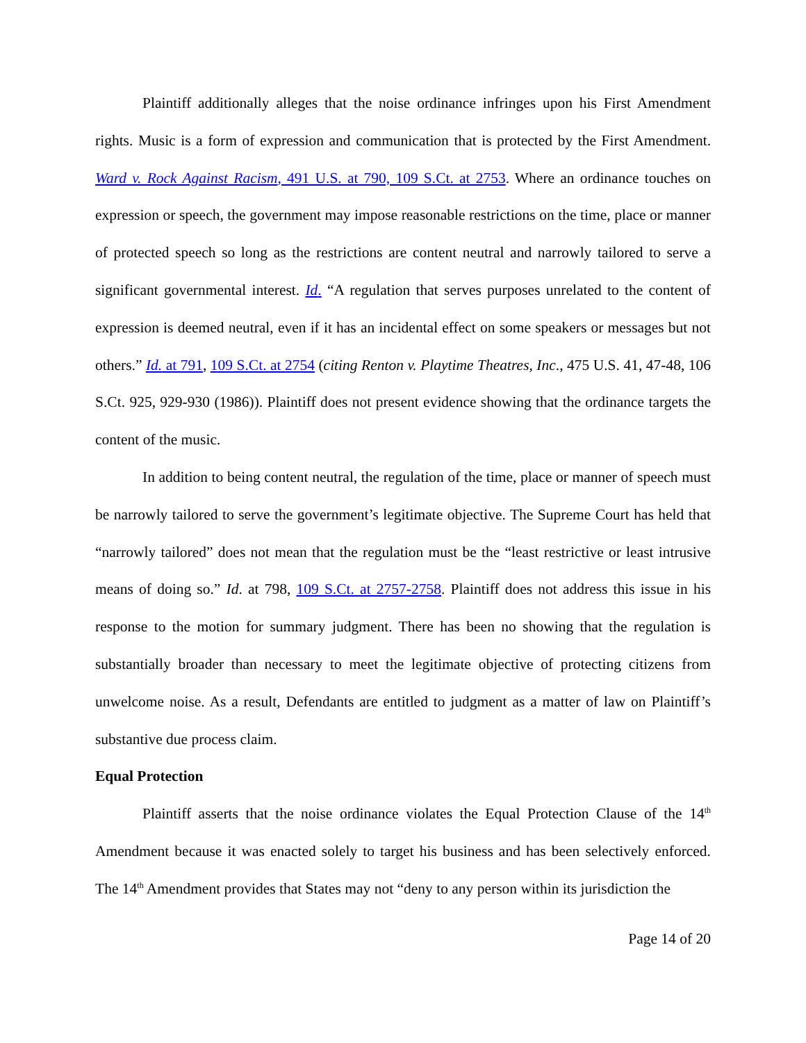Plaintiff additionally alleges that the noise ordinance infringes upon his First Amendment rights. Music is a form of expression and communication that is protected by the First Amendment. Ward v. Rock Against Racism, 491 U.S. at 790, 109 S.Ct. at 2753. Where an ordinance touches on expression or speech, the government may impose reasonable restrictions on the time, place or manner of protected speech so long as the restrictions are content neutral and narrowly tailored to serve a significant governmental interest. Id. “A regulation that serves purposes unrelated to the content of expression is deemed neutral, even if it has an incidental effect on some speakers or messages but not others.” Id. at 791, 109 S.Ct. at 2754 (citing Renton v. Playtime Theatres, Inc., 475 U.S. 41, 47-48, 106 S.Ct. 925, 929-930 (1986)). Plaintiff does not present evidence showing that the ordinance targets the content of the music.
In addition to being content neutral, the regulation of the time, place or manner of speech must be narrowly tailored to serve the government’s legitimate objective. The Supreme Court has held that “narrowly tailored” does not mean that the regulation must be the “least restrictive or least intrusive means of doing so.” Id. at 798, 109 S.Ct. at 2757-2758. Plaintiff does not address this issue in his response to the motion for summary judgment. There has been no showing that the regulation is substantially broader than necessary to meet the legitimate objective of protecting citizens from unwelcome noise. As a result, Defendants are entitled to judgment as a matter of law on Plaintiff’s substantive due process claim.
Equal Protection
Plaintiff asserts that the noise ordinance violates the Equal Protection Clause of the 14<sup>th</sup> Amendment because it was enacted solely to target his business and has been selectively enforced. The 14<sup>th</sup> Amendment provides that States may not “deny to any person within its jurisdiction the
Page 14 of 20